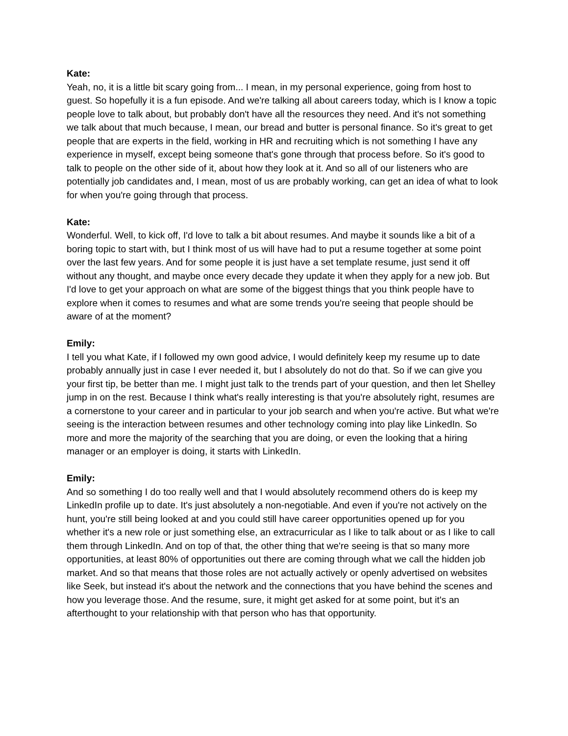Kate:
Yeah, no, it is a little bit scary going from... I mean, in my personal experience, going from host to guest. So hopefully it is a fun episode. And we're talking all about careers today, which is I know a topic people love to talk about, but probably don't have all the resources they need. And it's not something we talk about that much because, I mean, our bread and butter is personal finance. So it's great to get people that are experts in the field, working in HR and recruiting which is not something I have any experience in myself, except being someone that's gone through that process before. So it's good to talk to people on the other side of it, about how they look at it. And so all of our listeners who are potentially job candidates and, I mean, most of us are probably working, can get an idea of what to look for when you're going through that process.
Kate:
Wonderful. Well, to kick off, I'd love to talk a bit about resumes. And maybe it sounds like a bit of a boring topic to start with, but I think most of us will have had to put a resume together at some point over the last few years. And for some people it is just have a set template resume, just send it off without any thought, and maybe once every decade they update it when they apply for a new job. But I'd love to get your approach on what are some of the biggest things that you think people have to explore when it comes to resumes and what are some trends you're seeing that people should be aware of at the moment?
Emily:
I tell you what Kate, if I followed my own good advice, I would definitely keep my resume up to date probably annually just in case I ever needed it, but I absolutely do not do that. So if we can give you your first tip, be better than me. I might just talk to the trends part of your question, and then let Shelley jump in on the rest. Because I think what's really interesting is that you're absolutely right, resumes are a cornerstone to your career and in particular to your job search and when you're active. But what we're seeing is the interaction between resumes and other technology coming into play like LinkedIn. So more and more the majority of the searching that you are doing, or even the looking that a hiring manager or an employer is doing, it starts with LinkedIn.
Emily:
And so something I do too really well and that I would absolutely recommend others do is keep my LinkedIn profile up to date. It's just absolutely a non-negotiable. And even if you're not actively on the hunt, you're still being looked at and you could still have career opportunities opened up for you whether it's a new role or just something else, an extracurricular as I like to talk about or as I like to call them through LinkedIn. And on top of that, the other thing that we're seeing is that so many more opportunities, at least 80% of opportunities out there are coming through what we call the hidden job market. And so that means that those roles are not actually actively or openly advertised on websites like Seek, but instead it's about the network and the connections that you have behind the scenes and how you leverage those. And the resume, sure, it might get asked for at some point, but it's an afterthought to your relationship with that person who has that opportunity.